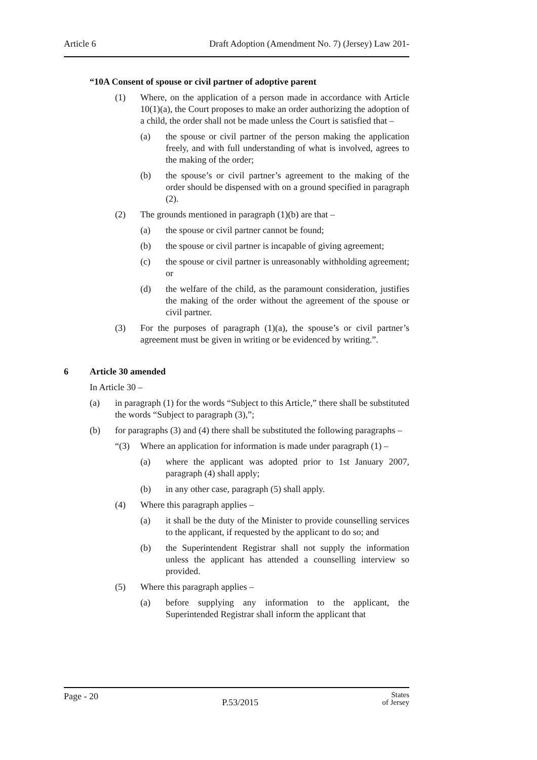Article 6 Draft Adoption (Amendment No. 7) (Jersey) Law 201-
“10A Consent of spouse or civil partner of adoptive parent
(1) Where, on the application of a person made in accordance with Article 10(1)(a), the Court proposes to make an order authorizing the adoption of a child, the order shall not be made unless the Court is satisfied that –
(a) the spouse or civil partner of the person making the application freely, and with full understanding of what is involved, agrees to the making of the order;
(b) the spouse’s or civil partner’s agreement to the making of the order should be dispensed with on a ground specified in paragraph (2).
(2) The grounds mentioned in paragraph (1)(b) are that –
(a) the spouse or civil partner cannot be found;
(b) the spouse or civil partner is incapable of giving agreement;
(c) the spouse or civil partner is unreasonably withholding agreement; or
(d) the welfare of the child, as the paramount consideration, justifies the making of the order without the agreement of the spouse or civil partner.
(3) For the purposes of paragraph (1)(a), the spouse’s or civil partner’s agreement must be given in writing or be evidenced by writing.”.
6 Article 30 amended
In Article 30 –
(a) in paragraph (1) for the words “Subject to this Article,” there shall be substituted the words “Subject to paragraph (3),”;
(b) for paragraphs (3) and (4) there shall be substituted the following paragraphs –
“(3) Where an application for information is made under paragraph (1) –
(a) where the applicant was adopted prior to 1st January 2007, paragraph (4) shall apply;
(b) in any other case, paragraph (5) shall apply.
(4) Where this paragraph applies –
(a) it shall be the duty of the Minister to provide counselling services to the applicant, if requested by the applicant to do so; and
(b) the Superintendent Registrar shall not supply the information unless the applicant has attended a counselling interview so provided.
(5) Where this paragraph applies –
(a) before supplying any information to the applicant, the Superintended Registrar shall inform the applicant that
Page - 20 P.53/2015 States
of Jersey